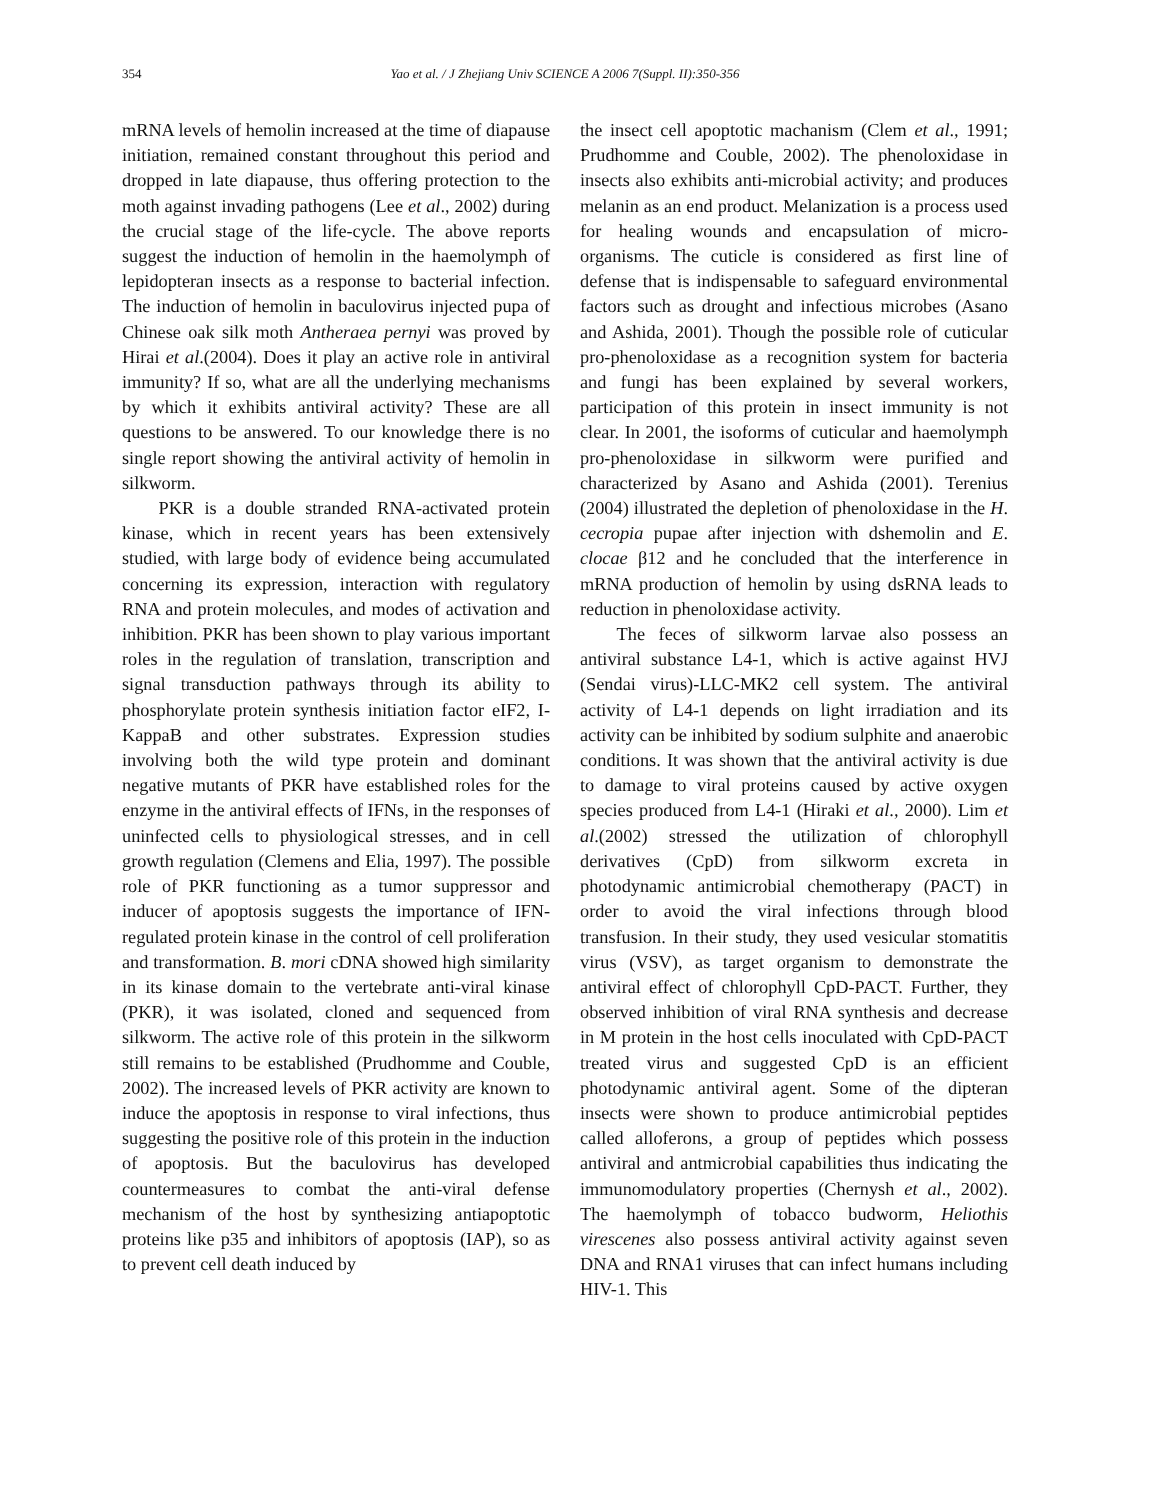354 Yao et al. / J Zhejiang Univ SCIENCE A 2006 7(Suppl. II):350-356
mRNA levels of hemolin increased at the time of diapause initiation, remained constant throughout this period and dropped in late diapause, thus offering protection to the moth against invading pathogens (Lee et al., 2002) during the crucial stage of the life-cycle. The above reports suggest the induction of hemolin in the haemolymph of lepidopteran insects as a response to bacterial infection. The induction of hemolin in baculovirus injected pupa of Chinese oak silk moth Antheraea pernyi was proved by Hirai et al.(2004). Does it play an active role in antiviral immunity? If so, what are all the underlying mechanisms by which it exhibits antiviral activity? These are all questions to be answered. To our knowledge there is no single report showing the antiviral activity of hemolin in silkworm.
PKR is a double stranded RNA-activated protein kinase, which in recent years has been extensively studied, with large body of evidence being accumulated concerning its expression, interaction with regulatory RNA and protein molecules, and modes of activation and inhibition. PKR has been shown to play various important roles in the regulation of translation, transcription and signal transduction pathways through its ability to phosphorylate protein synthesis initiation factor eIF2, I-KappaB and other substrates. Expression studies involving both the wild type protein and dominant negative mutants of PKR have established roles for the enzyme in the antiviral effects of IFNs, in the responses of uninfected cells to physiological stresses, and in cell growth regulation (Clemens and Elia, 1997). The possible role of PKR functioning as a tumor suppressor and inducer of apoptosis suggests the importance of IFN-regulated protein kinase in the control of cell proliferation and transformation. B. mori cDNA showed high similarity in its kinase domain to the vertebrate anti-viral kinase (PKR), it was isolated, cloned and sequenced from silkworm. The active role of this protein in the silkworm still remains to be established (Prudhomme and Couble, 2002). The increased levels of PKR activity are known to induce the apoptosis in response to viral infections, thus suggesting the positive role of this protein in the induction of apoptosis. But the baculovirus has developed countermeasures to combat the anti-viral defense mechanism of the host by synthesizing antiapoptotic proteins like p35 and inhibitors of apoptosis (IAP), so as to prevent cell death induced by
the insect cell apoptotic machanism (Clem et al., 1991; Prudhomme and Couble, 2002). The phenoloxidase in insects also exhibits anti-microbial activity; and produces melanin as an end product. Melanization is a process used for healing wounds and encapsulation of micro-organisms. The cuticle is considered as first line of defense that is indispensable to safeguard environmental factors such as drought and infectious microbes (Asano and Ashida, 2001). Though the possible role of cuticular pro-phenoloxidase as a recognition system for bacteria and fungi has been explained by several workers, participation of this protein in insect immunity is not clear. In 2001, the isoforms of cuticular and haemolymph pro-phenoloxidase in silkworm were purified and characterized by Asano and Ashida (2001). Terenius (2004) illustrated the depletion of phenoloxidase in the H. cecropia pupae after injection with dshemolin and E. clocae β12 and he concluded that the interference in mRNA production of hemolin by using dsRNA leads to reduction in phenoloxidase activity.
The feces of silkworm larvae also possess an antiviral substance L4-1, which is active against HVJ (Sendai virus)-LLC-MK2 cell system. The antiviral activity of L4-1 depends on light irradiation and its activity can be inhibited by sodium sulphite and anaerobic conditions. It was shown that the antiviral activity is due to damage to viral proteins caused by active oxygen species produced from L4-1 (Hiraki et al., 2000). Lim et al.(2002) stressed the utilization of chlorophyll derivatives (CpD) from silkworm excreta in photodynamic antimicrobial chemotherapy (PACT) in order to avoid the viral infections through blood transfusion. In their study, they used vesicular stomatitis virus (VSV), as target organism to demonstrate the antiviral effect of chlorophyll CpD-PACT. Further, they observed inhibition of viral RNA synthesis and decrease in M protein in the host cells inoculated with CpD-PACT treated virus and suggested CpD is an efficient photodynamic antiviral agent. Some of the dipteran insects were shown to produce antimicrobial peptides called alloferons, a group of peptides which possess antiviral and antmicrobial capabilities thus indicating the immunomodulatory properties (Chernysh et al., 2002). The haemolymph of tobacco budworm, Heliothis virescenes also possess antiviral activity against seven DNA and RNA1 viruses that can infect humans including HIV-1. This